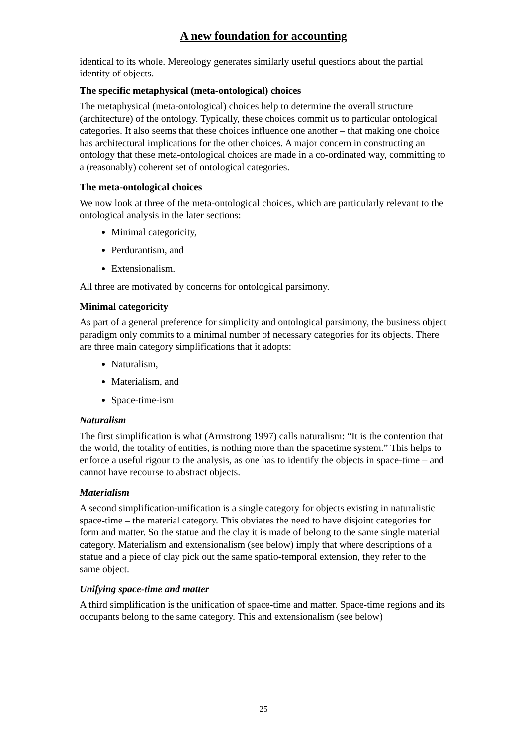A new foundation for accounting
identical to its whole. Mereology generates similarly useful questions about the partial identity of objects.
The specific metaphysical (meta-ontological) choices
The metaphysical (meta-ontological) choices help to determine the overall structure (architecture) of the ontology. Typically, these choices commit us to particular ontological categories. It also seems that these choices influence one another – that making one choice has architectural implications for the other choices. A major concern in constructing an ontology that these meta-ontological choices are made in a co-ordinated way, committing to a (reasonably) coherent set of ontological categories.
The meta-ontological choices
We now look at three of the meta-ontological choices, which are particularly relevant to the ontological analysis in the later sections:
Minimal categoricity,
Perdurantism, and
Extensionalism.
All three are motivated by concerns for ontological parsimony.
Minimal categoricity
As part of a general preference for simplicity and ontological parsimony, the business object paradigm only commits to a minimal number of necessary categories for its objects. There are three main category simplifications that it adopts:
Naturalism,
Materialism, and
Space-time-ism
Naturalism
The first simplification is what (Armstrong 1997) calls naturalism: “It is the contention that the world, the totality of entities, is nothing more than the spacetime system.” This helps to enforce a useful rigour to the analysis, as one has to identify the objects in space-time – and cannot have recourse to abstract objects.
Materialism
A second simplification-unification is a single category for objects existing in naturalistic space-time – the material category. This obviates the need to have disjoint categories for form and matter. So the statue and the clay it is made of belong to the same single material category. Materialism and extensionalism (see below) imply that where descriptions of a statue and a piece of clay pick out the same spatio-temporal extension, they refer to the same object.
Unifying space-time and matter
A third simplification is the unification of space-time and matter. Space-time regions and its occupants belong to the same category. This and extensionalism (see below)
25